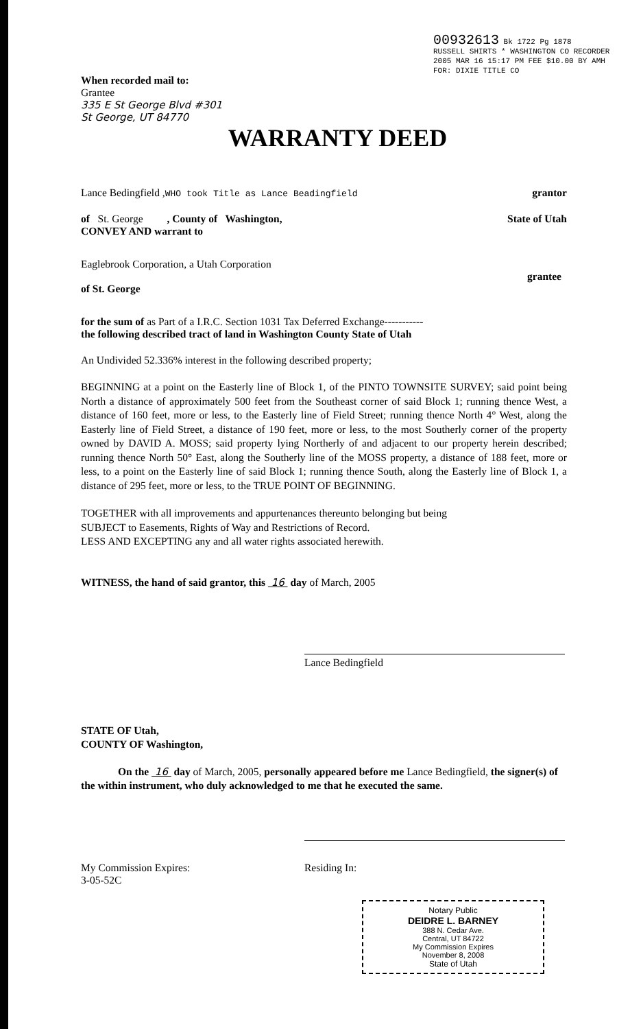00932613 Bk 1722 Pg 1878
RUSSELL SHIRTS * WASHINGTON CO RECORDER
2005 MAR 16 15:17 PM FEE $10.00 BY AMH
FOR: DIXIE TITLE CO
When recorded mail to:
Grantee
335 E St George Blvd #301
St George, UT 84770
WARRANTY DEED
Lance Bedingfield ,WHO took Title as Lance Beadingfield grantor
of St. George , County of Washington, State of Utah
CONVEY AND warrant to
Eaglebrook Corporation, a Utah Corporation
grantee
of St. George
for the sum of as Part of a I.R.C. Section 1031 Tax Deferred Exchange-----------
the following described tract of land in Washington County State of Utah
An Undivided 52.336% interest in the following described property;
BEGINNING at a point on the Easterly line of Block 1, of the PINTO TOWNSITE SURVEY; said point being North a distance of approximately 500 feet from the Southeast corner of said Block 1; running thence West, a distance of 160 feet, more or less, to the Easterly line of Field Street; running thence North 4° West, along the Easterly line of Field Street, a distance of 190 feet, more or less, to the most Southerly corner of the property owned by DAVID A. MOSS; said property lying Northerly of and adjacent to our property herein described; running thence North 50° East, along the Southerly line of the MOSS property, a distance of 188 feet, more or less, to a point on the Easterly line of said Block 1; running thence South, along the Easterly line of Block 1, a distance of 295 feet, more or less, to the TRUE POINT OF BEGINNING.
TOGETHER with all improvements and appurtenances thereunto belonging but being
SUBJECT to Easements, Rights of Way and Restrictions of Record.
LESS AND EXCEPTING any and all water rights associated herewith.
WITNESS, the hand of said grantor, this 16 day of March, 2005
Lance Bedingfield
STATE OF Utah,
COUNTY OF Washington,
On the 16 day of March, 2005, personally appeared before me Lance Bedingfield, the signer(s) of the within instrument, who duly acknowledged to me that he executed the same.
My Commission Expires:
3-05-52C
Residing In:
Notary Public
DEIDRE L. BARNEY
388 N. Cedar Ave.
Central, UT 84722
My Commission Expires
November 8, 2008
State of Utah